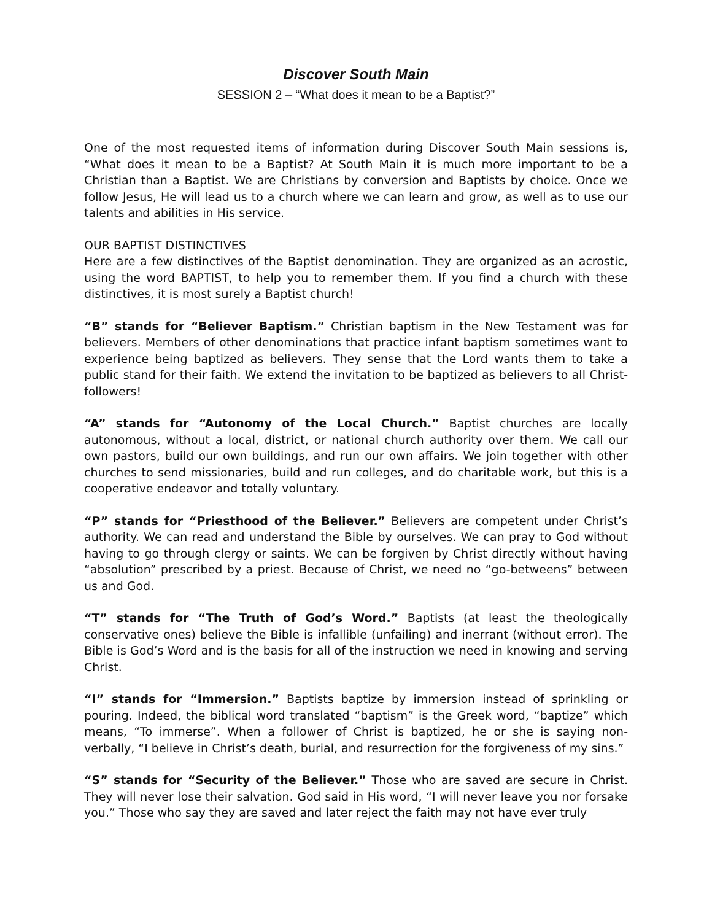Discover South Main
SESSION 2 – “What does it mean to be a Baptist?”
One of the most requested items of information during Discover South Main sessions is, “What does it mean to be a Baptist? At South Main it is much more important to be a Christian than a Baptist. We are Christians by conversion and Baptists by choice. Once we follow Jesus, He will lead us to a church where we can learn and grow, as well as to use our talents and abilities in His service.
OUR BAPTIST DISTINCTIVES
Here are a few distinctives of the Baptist denomination. They are organized as an acrostic, using the word BAPTIST, to help you to remember them. If you find a church with these distinctives, it is most surely a Baptist church!
“B” stands for “Believer Baptism.” Christian baptism in the New Testament was for believers. Members of other denominations that practice infant baptism sometimes want to experience being baptized as believers. They sense that the Lord wants them to take a public stand for their faith. We extend the invitation to be baptized as believers to all Christ-followers!
“A” stands for “Autonomy of the Local Church.” Baptist churches are locally autonomous, without a local, district, or national church authority over them. We call our own pastors, build our own buildings, and run our own affairs. We join together with other churches to send missionaries, build and run colleges, and do charitable work, but this is a cooperative endeavor and totally voluntary.
“P” stands for “Priesthood of the Believer.” Believers are competent under Christ’s authority. We can read and understand the Bible by ourselves. We can pray to God without having to go through clergy or saints. We can be forgiven by Christ directly without having “absolution” prescribed by a priest. Because of Christ, we need no “go-betweens” between us and God.
“T” stands for “The Truth of God’s Word.” Baptists (at least the theologically conservative ones) believe the Bible is infallible (unfailing) and inerrant (without error). The Bible is God’s Word and is the basis for all of the instruction we need in knowing and serving Christ.
“I” stands for “Immersion.” Baptists baptize by immersion instead of sprinkling or pouring. Indeed, the biblical word translated “baptism” is the Greek word, “baptize” which means, “To immerse”. When a follower of Christ is baptized, he or she is saying non-verbally, “I believe in Christ’s death, burial, and resurrection for the forgiveness of my sins.”
“S” stands for “Security of the Believer.” Those who are saved are secure in Christ. They will never lose their salvation. God said in His word, “I will never leave you nor forsake you.” Those who say they are saved and later reject the faith may not have ever truly